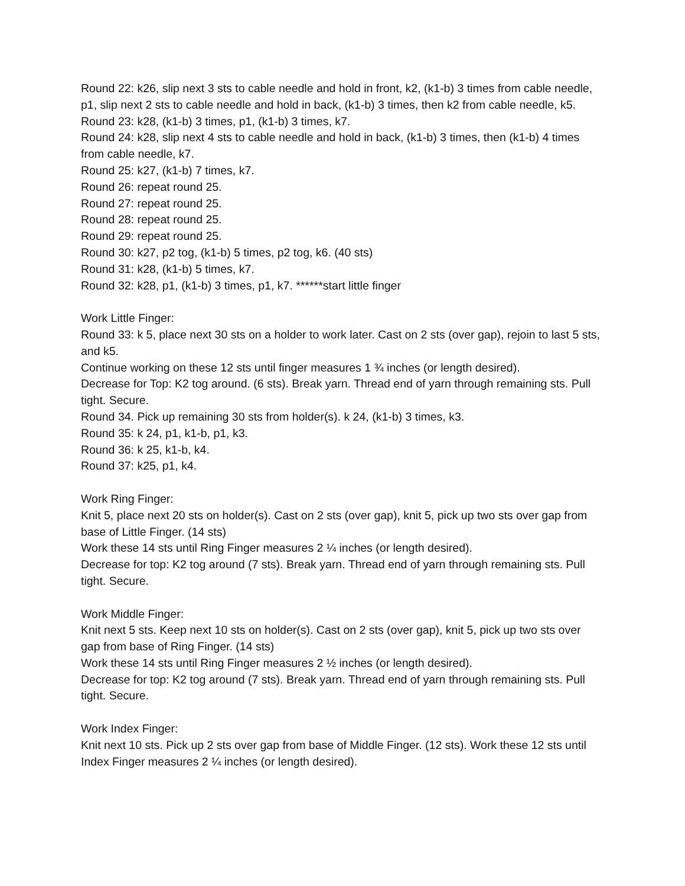Round 22: k26, slip next 3 sts to cable needle and hold in front, k2, (k1-b) 3 times from cable needle, p1, slip next 2 sts to cable needle and hold in back, (k1-b) 3 times, then k2 from cable needle, k5.
Round 23: k28, (k1-b) 3 times, p1, (k1-b) 3 times, k7.
Round 24: k28, slip next 4 sts to cable needle and hold in back, (k1-b) 3 times, then (k1-b) 4 times from cable needle, k7.
Round 25: k27, (k1-b) 7 times, k7.
Round 26: repeat round 25.
Round 27: repeat round 25.
Round 28: repeat round 25.
Round 29: repeat round 25.
Round 30: k27, p2 tog, (k1-b) 5 times, p2 tog, k6. (40 sts)
Round 31: k28, (k1-b) 5 times, k7.
Round 32: k28, p1, (k1-b) 3 times, p1, k7. ******start little finger
Work Little Finger:
Round 33: k 5, place next 30 sts on a holder to work later. Cast on 2 sts (over gap), rejoin to last 5 sts, and k5.
Continue working on these 12 sts until finger measures 1 ¾ inches (or length desired).
Decrease for Top: K2 tog around. (6 sts). Break yarn. Thread end of yarn through remaining sts. Pull tight. Secure.
Round 34. Pick up remaining 30 sts from holder(s). k 24, (k1-b) 3 times, k3.
Round 35: k 24, p1, k1-b, p1, k3.
Round 36: k 25, k1-b, k4.
Round 37: k25, p1, k4.
Work Ring Finger:
Knit 5, place next 20 sts on holder(s). Cast on 2 sts (over gap), knit 5, pick up two sts over gap from base of Little Finger. (14 sts)
Work these 14 sts until Ring Finger measures 2 ¼ inches (or length desired).
Decrease for top: K2 tog around (7 sts). Break yarn. Thread end of yarn through remaining sts. Pull tight. Secure.
Work Middle Finger:
Knit next 5 sts. Keep next 10 sts on holder(s). Cast on 2 sts (over gap), knit 5, pick up two sts over gap from base of Ring Finger. (14 sts)
Work these 14 sts until Ring Finger measures 2 ½ inches (or length desired).
Decrease for top: K2 tog around (7 sts). Break yarn. Thread end of yarn through remaining sts. Pull tight. Secure.
Work Index Finger:
Knit next 10 sts. Pick up 2 sts over gap from base of Middle Finger. (12 sts). Work these 12 sts until Index Finger measures 2 ¼ inches (or length desired).